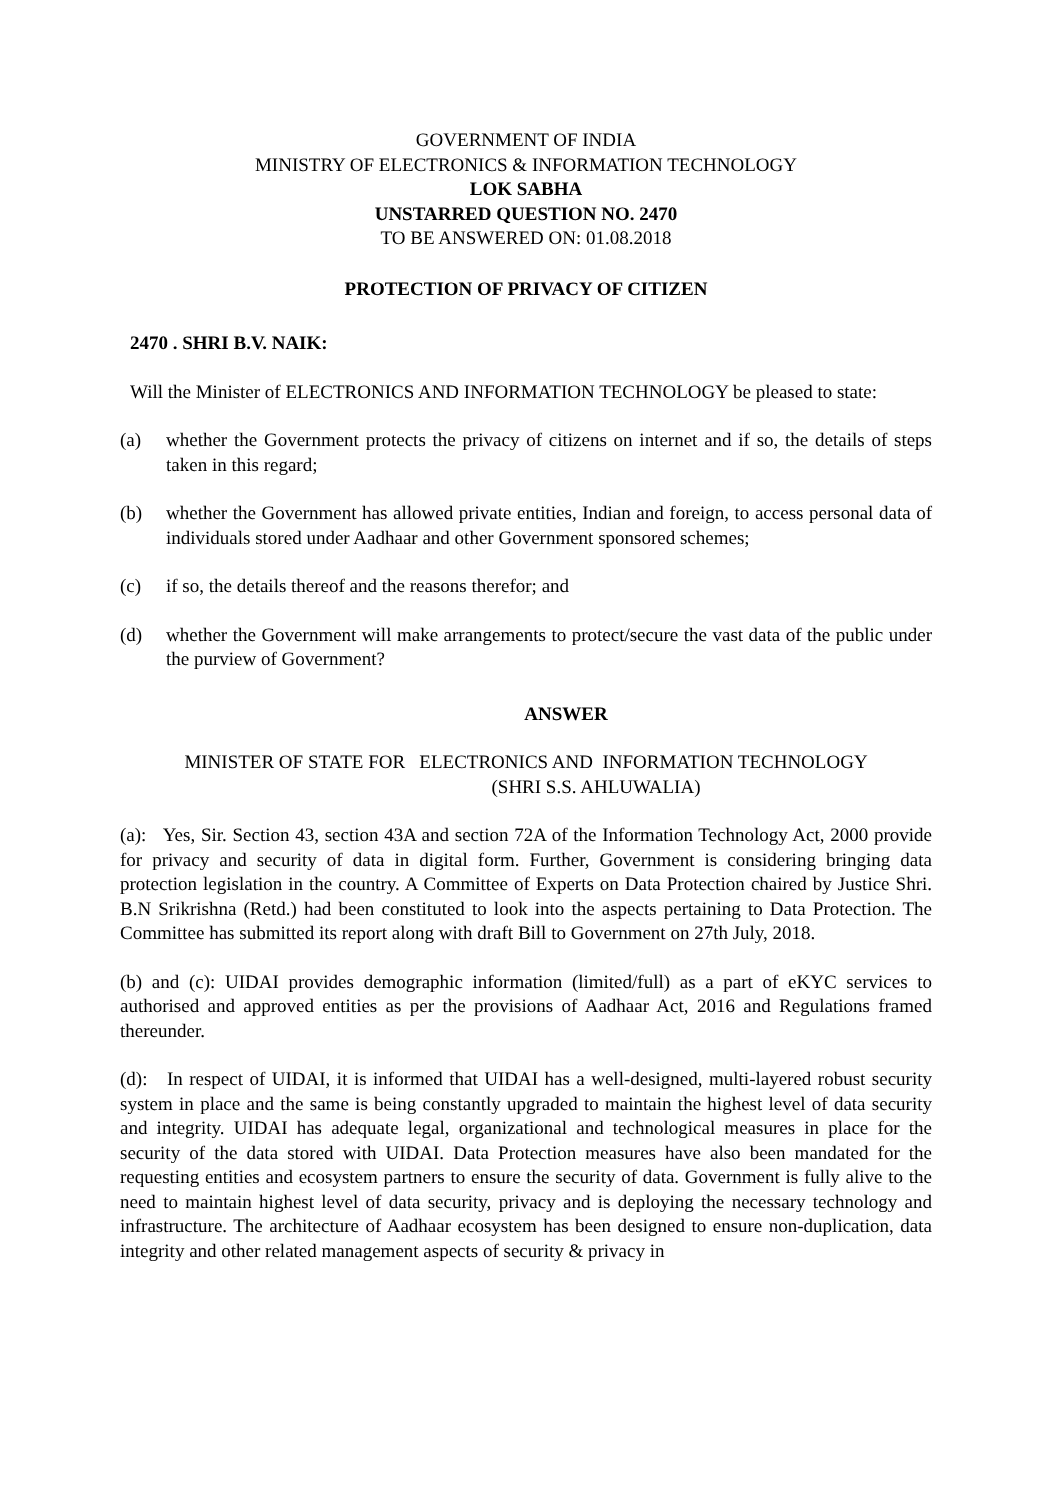GOVERNMENT OF INDIA
MINISTRY OF ELECTRONICS & INFORMATION TECHNOLOGY
LOK SABHA
UNSTARRED QUESTION NO. 2470
TO BE ANSWERED ON: 01.08.2018
PROTECTION OF PRIVACY OF CITIZEN
2470 . SHRI B.V. NAIK:
Will the Minister of ELECTRONICS AND INFORMATION TECHNOLOGY be pleased to state:
(a) whether the Government protects the privacy of citizens on internet and if so, the details of steps taken in this regard;
(b) whether the Government has allowed private entities, Indian and foreign, to access personal data of individuals stored under Aadhaar and other Government sponsored schemes;
(c) if so, the details thereof and the reasons therefor; and
(d) whether the Government will make arrangements to protect/secure the vast data of the public under the purview of Government?
ANSWER
MINISTER OF STATE FOR ELECTRONICS AND INFORMATION TECHNOLOGY
(SHRI S.S. AHLUWALIA)
(a): Yes, Sir. Section 43, section 43A and section 72A of the Information Technology Act, 2000 provide for privacy and security of data in digital form. Further, Government is considering bringing data protection legislation in the country. A Committee of Experts on Data Protection chaired by Justice Shri. B.N Srikrishna (Retd.) had been constituted to look into the aspects pertaining to Data Protection. The Committee has submitted its report along with draft Bill to Government on 27th July, 2018.
(b) and (c): UIDAI provides demographic information (limited/full) as a part of eKYC services to authorised and approved entities as per the provisions of Aadhaar Act, 2016 and Regulations framed thereunder.
(d): In respect of UIDAI, it is informed that UIDAI has a well-designed, multi-layered robust security system in place and the same is being constantly upgraded to maintain the highest level of data security and integrity. UIDAI has adequate legal, organizational and technological measures in place for the security of the data stored with UIDAI. Data Protection measures have also been mandated for the requesting entities and ecosystem partners to ensure the security of data. Government is fully alive to the need to maintain highest level of data security, privacy and is deploying the necessary technology and infrastructure. The architecture of Aadhaar ecosystem has been designed to ensure non-duplication, data integrity and other related management aspects of security & privacy in